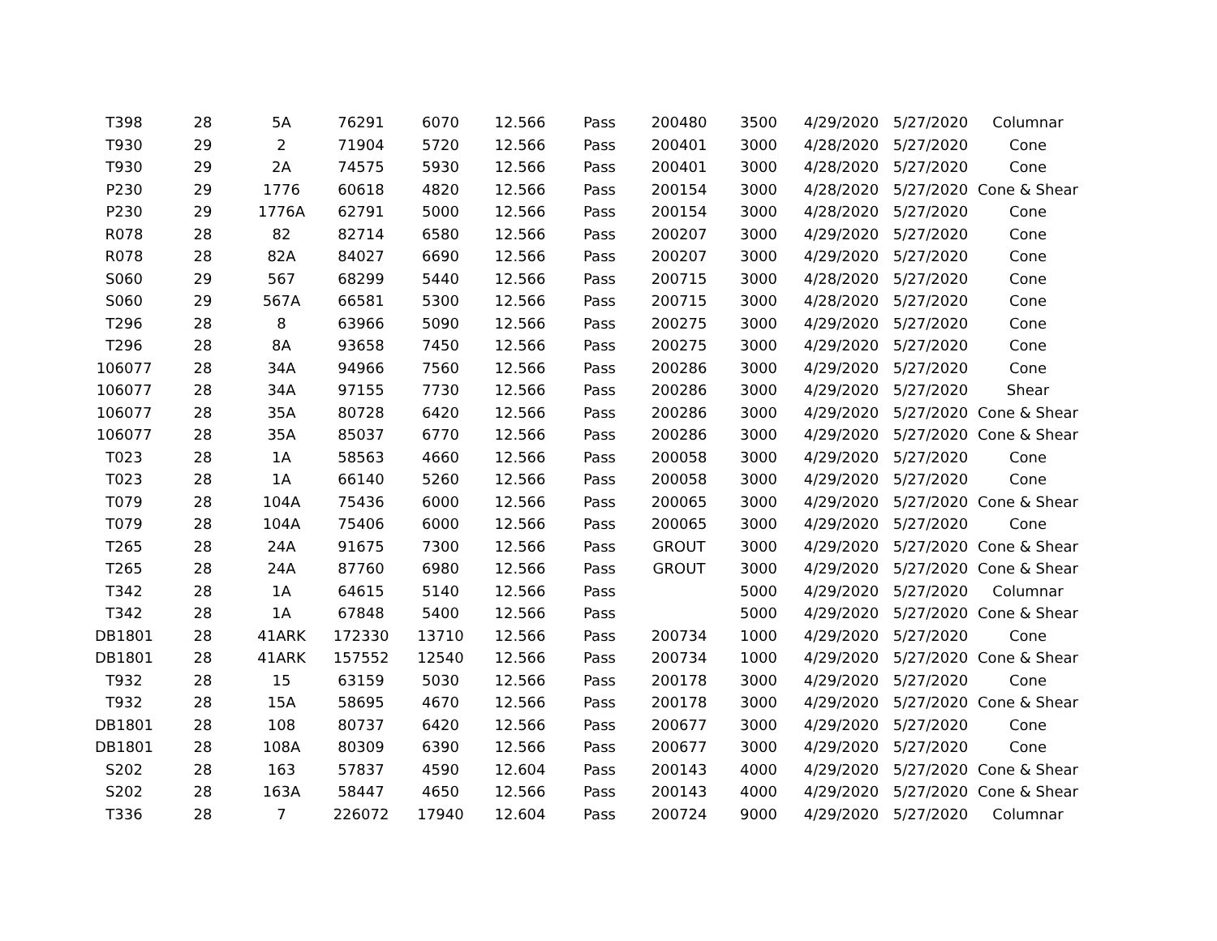| T398 | 28 | 5A | 76291 | 6070 | 12.566 | Pass | 200480 | 3500 | 4/29/2020 | 5/27/2020 | Columnar |
| T930 | 29 | 2 | 71904 | 5720 | 12.566 | Pass | 200401 | 3000 | 4/28/2020 | 5/27/2020 | Cone |
| T930 | 29 | 2A | 74575 | 5930 | 12.566 | Pass | 200401 | 3000 | 4/28/2020 | 5/27/2020 | Cone |
| P230 | 29 | 1776 | 60618 | 4820 | 12.566 | Pass | 200154 | 3000 | 4/28/2020 | 5/27/2020 | Cone & Shear |
| P230 | 29 | 1776A | 62791 | 5000 | 12.566 | Pass | 200154 | 3000 | 4/28/2020 | 5/27/2020 | Cone |
| R078 | 28 | 82 | 82714 | 6580 | 12.566 | Pass | 200207 | 3000 | 4/29/2020 | 5/27/2020 | Cone |
| R078 | 28 | 82A | 84027 | 6690 | 12.566 | Pass | 200207 | 3000 | 4/29/2020 | 5/27/2020 | Cone |
| S060 | 29 | 567 | 68299 | 5440 | 12.566 | Pass | 200715 | 3000 | 4/28/2020 | 5/27/2020 | Cone |
| S060 | 29 | 567A | 66581 | 5300 | 12.566 | Pass | 200715 | 3000 | 4/28/2020 | 5/27/2020 | Cone |
| T296 | 28 | 8 | 63966 | 5090 | 12.566 | Pass | 200275 | 3000 | 4/29/2020 | 5/27/2020 | Cone |
| T296 | 28 | 8A | 93658 | 7450 | 12.566 | Pass | 200275 | 3000 | 4/29/2020 | 5/27/2020 | Cone |
| 106077 | 28 | 34A | 94966 | 7560 | 12.566 | Pass | 200286 | 3000 | 4/29/2020 | 5/27/2020 | Cone |
| 106077 | 28 | 34A | 97155 | 7730 | 12.566 | Pass | 200286 | 3000 | 4/29/2020 | 5/27/2020 | Shear |
| 106077 | 28 | 35A | 80728 | 6420 | 12.566 | Pass | 200286 | 3000 | 4/29/2020 | 5/27/2020 | Cone & Shear |
| 106077 | 28 | 35A | 85037 | 6770 | 12.566 | Pass | 200286 | 3000 | 4/29/2020 | 5/27/2020 | Cone & Shear |
| T023 | 28 | 1A | 58563 | 4660 | 12.566 | Pass | 200058 | 3000 | 4/29/2020 | 5/27/2020 | Cone |
| T023 | 28 | 1A | 66140 | 5260 | 12.566 | Pass | 200058 | 3000 | 4/29/2020 | 5/27/2020 | Cone |
| T079 | 28 | 104A | 75436 | 6000 | 12.566 | Pass | 200065 | 3000 | 4/29/2020 | 5/27/2020 | Cone & Shear |
| T079 | 28 | 104A | 75406 | 6000 | 12.566 | Pass | 200065 | 3000 | 4/29/2020 | 5/27/2020 | Cone |
| T265 | 28 | 24A | 91675 | 7300 | 12.566 | Pass | GROUT | 3000 | 4/29/2020 | 5/27/2020 | Cone & Shear |
| T265 | 28 | 24A | 87760 | 6980 | 12.566 | Pass | GROUT | 3000 | 4/29/2020 | 5/27/2020 | Cone & Shear |
| T342 | 28 | 1A | 64615 | 5140 | 12.566 | Pass | | 5000 | 4/29/2020 | 5/27/2020 | Columnar |
| T342 | 28 | 1A | 67848 | 5400 | 12.566 | Pass | | 5000 | 4/29/2020 | 5/27/2020 | Cone & Shear |
| DB1801 | 28 | 41ARK | 172330 | 13710 | 12.566 | Pass | 200734 | 1000 | 4/29/2020 | 5/27/2020 | Cone |
| DB1801 | 28 | 41ARK | 157552 | 12540 | 12.566 | Pass | 200734 | 1000 | 4/29/2020 | 5/27/2020 | Cone & Shear |
| T932 | 28 | 15 | 63159 | 5030 | 12.566 | Pass | 200178 | 3000 | 4/29/2020 | 5/27/2020 | Cone |
| T932 | 28 | 15A | 58695 | 4670 | 12.566 | Pass | 200178 | 3000 | 4/29/2020 | 5/27/2020 | Cone & Shear |
| DB1801 | 28 | 108 | 80737 | 6420 | 12.566 | Pass | 200677 | 3000 | 4/29/2020 | 5/27/2020 | Cone |
| DB1801 | 28 | 108A | 80309 | 6390 | 12.566 | Pass | 200677 | 3000 | 4/29/2020 | 5/27/2020 | Cone |
| S202 | 28 | 163 | 57837 | 4590 | 12.604 | Pass | 200143 | 4000 | 4/29/2020 | 5/27/2020 | Cone & Shear |
| S202 | 28 | 163A | 58447 | 4650 | 12.566 | Pass | 200143 | 4000 | 4/29/2020 | 5/27/2020 | Cone & Shear |
| T336 | 28 | 7 | 226072 | 17940 | 12.604 | Pass | 200724 | 9000 | 4/29/2020 | 5/27/2020 | Columnar |